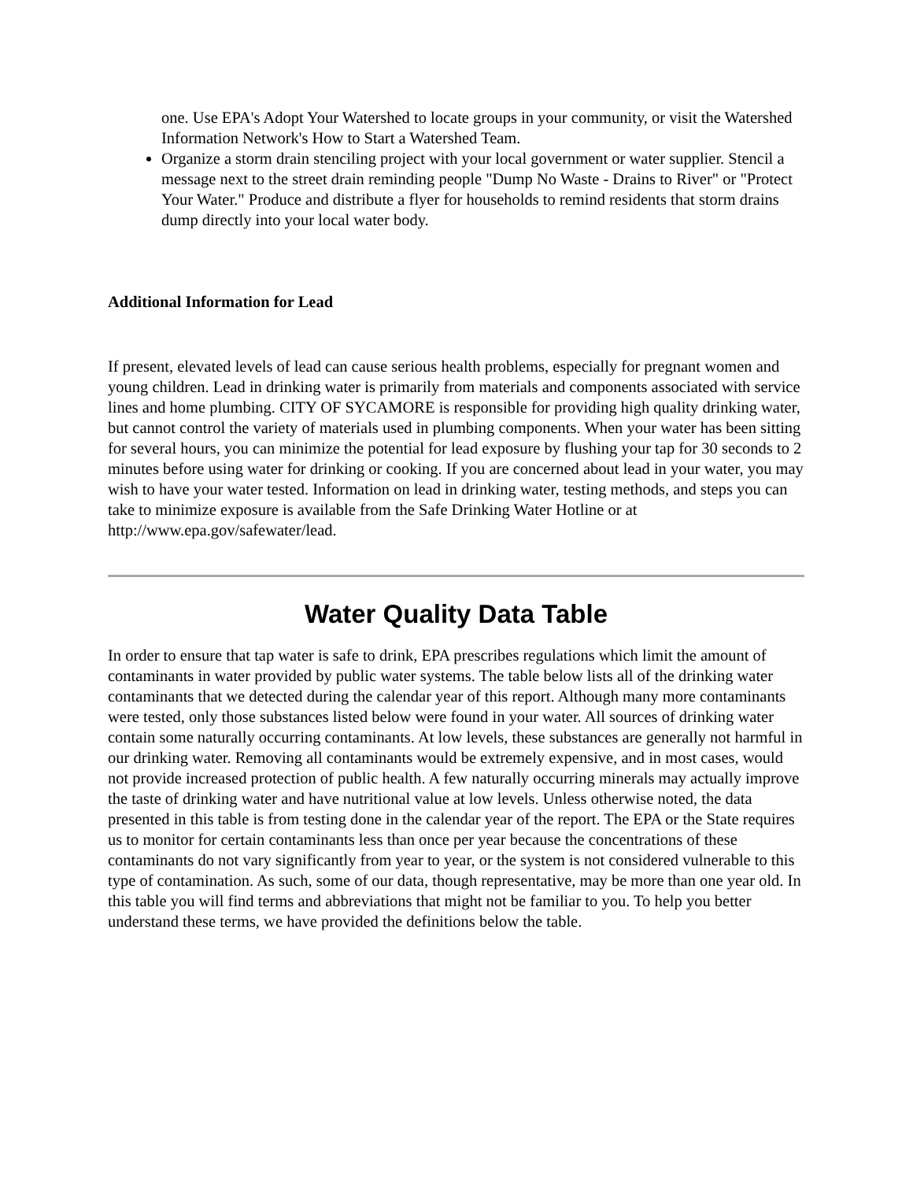one. Use EPA's Adopt Your Watershed to locate groups in your community, or visit the Watershed Information Network's How to Start a Watershed Team.
Organize a storm drain stenciling project with your local government or water supplier. Stencil a message next to the street drain reminding people "Dump No Waste - Drains to River" or "Protect Your Water." Produce and distribute a flyer for households to remind residents that storm drains dump directly into your local water body.
Additional Information for Lead
If present, elevated levels of lead can cause serious health problems, especially for pregnant women and young children. Lead in drinking water is primarily from materials and components associated with service lines and home plumbing. CITY OF SYCAMORE is responsible for providing high quality drinking water, but cannot control the variety of materials used in plumbing components. When your water has been sitting for several hours, you can minimize the potential for lead exposure by flushing your tap for 30 seconds to 2 minutes before using water for drinking or cooking. If you are concerned about lead in your water, you may wish to have your water tested. Information on lead in drinking water, testing methods, and steps you can take to minimize exposure is available from the Safe Drinking Water Hotline or at http://www.epa.gov/safewater/lead.
Water Quality Data Table
In order to ensure that tap water is safe to drink, EPA prescribes regulations which limit the amount of contaminants in water provided by public water systems. The table below lists all of the drinking water contaminants that we detected during the calendar year of this report. Although many more contaminants were tested, only those substances listed below were found in your water. All sources of drinking water contain some naturally occurring contaminants. At low levels, these substances are generally not harmful in our drinking water. Removing all contaminants would be extremely expensive, and in most cases, would not provide increased protection of public health. A few naturally occurring minerals may actually improve the taste of drinking water and have nutritional value at low levels. Unless otherwise noted, the data presented in this table is from testing done in the calendar year of the report. The EPA or the State requires us to monitor for certain contaminants less than once per year because the concentrations of these contaminants do not vary significantly from year to year, or the system is not considered vulnerable to this type of contamination. As such, some of our data, though representative, may be more than one year old. In this table you will find terms and abbreviations that might not be familiar to you. To help you better understand these terms, we have provided the definitions below the table.